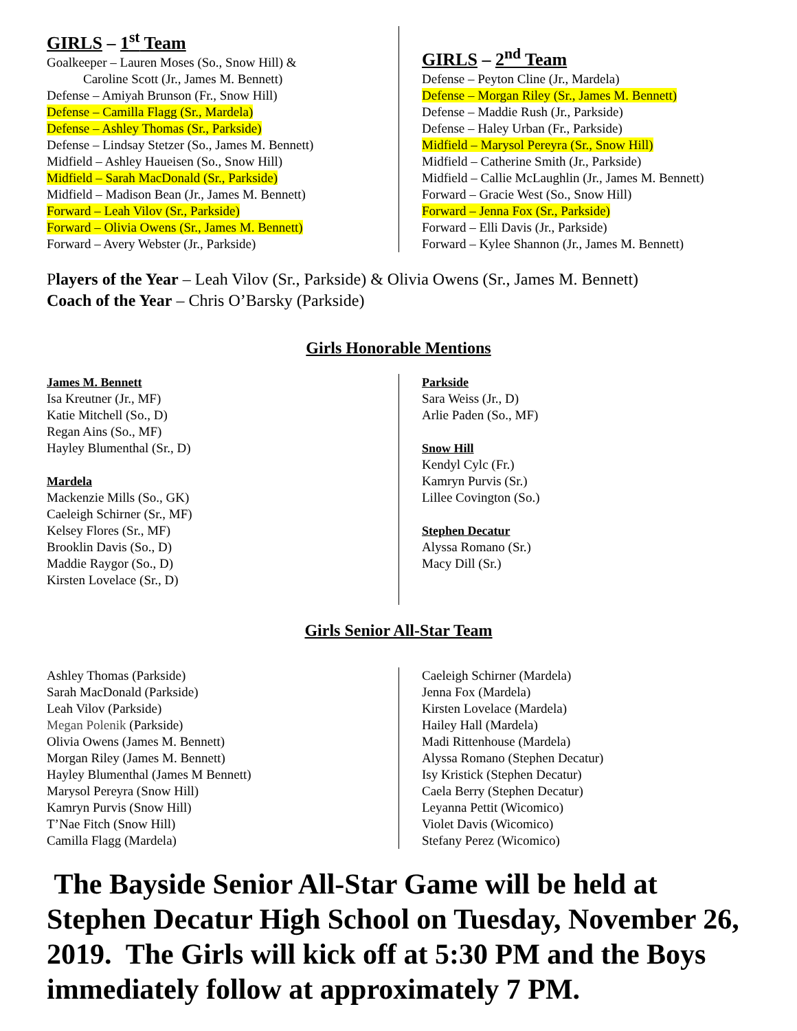GIRLS – 1<sup>st</sup> Team
Goalkeeper – Lauren Moses (So., Snow Hill) &
Caroline Scott (Jr., James M. Bennett)
Defense – Amiyah Brunson (Fr., Snow Hill)
Defense – Camilla Flagg (Sr., Mardela)
Defense – Ashley Thomas (Sr., Parkside)
Defense – Lindsay Stetzer (So., James M. Bennett)
Midfield – Ashley Haueisen (So., Snow Hill)
Midfield – Sarah MacDonald (Sr., Parkside)
Midfield – Madison Bean (Jr., James M. Bennett)
Forward – Leah Vilov (Sr., Parkside)
Forward – Olivia Owens (Sr., James M. Bennett)
Forward – Avery Webster (Jr., Parkside)
GIRLS – 2<sup>nd</sup> Team
Defense – Peyton Cline (Jr., Mardela)
Defense – Morgan Riley (Sr., James M. Bennett)
Defense – Maddie Rush (Jr., Parkside)
Defense – Haley Urban (Fr., Parkside)
Midfield – Marysol Pereyra (Sr., Snow Hill)
Midfield – Catherine Smith (Jr., Parkside)
Midfield – Callie McLaughlin (Jr., James M. Bennett)
Forward – Gracie West (So., Snow Hill)
Forward – Jenna Fox (Sr., Parkside)
Forward – Elli Davis (Jr., Parkside)
Forward – Kylee Shannon (Jr., James M. Bennett)
Players of the Year – Leah Vilov (Sr., Parkside) & Olivia Owens (Sr., James M. Bennett)
Coach of the Year – Chris O’Barsky (Parkside)
Girls Honorable Mentions
James M. Bennett
Isa Kreutner (Jr., MF)
Katie Mitchell (So., D)
Regan Ains (So., MF)
Hayley Blumenthal (Sr., D)
Mardela
Mackenzie Mills (So., GK)
Caeleigh Schirner (Sr., MF)
Kelsey Flores (Sr., MF)
Brooklin Davis (So., D)
Maddie Raygor (So., D)
Kirsten Lovelace (Sr., D)
Parkside
Sara Weiss (Jr., D)
Arlie Paden (So., MF)
Snow Hill
Kendyl Cylc (Fr.)
Kamryn Purvis (Sr.)
Lillee Covington (So.)
Stephen Decatur
Alyssa Romano (Sr.)
Macy Dill (Sr.)
Girls Senior All-Star Team
Ashley Thomas (Parkside)
Sarah MacDonald (Parkside)
Leah Vilov (Parkside)
Megan Polenik (Parkside)
Olivia Owens (James M. Bennett)
Morgan Riley (James M. Bennett)
Hayley Blumenthal (James M Bennett)
Marysol Pereyra (Snow Hill)
Kamryn Purvis (Snow Hill)
T’Nae Fitch (Snow Hill)
Camilla Flagg (Mardela)
Caeleigh Schirner (Mardela)
Jenna Fox (Mardela)
Kirsten Lovelace (Mardela)
Hailey Hall (Mardela)
Madi Rittenhouse (Mardela)
Alyssa Romano (Stephen Decatur)
Isy Kristick (Stephen Decatur)
Caela Berry (Stephen Decatur)
Leyanna Pettit (Wicomico)
Violet Davis (Wicomico)
Stefany Perez (Wicomico)
The Bayside Senior All-Star Game will be held at Stephen Decatur High School on Tuesday, November 26, 2019. The Girls will kick off at 5:30 PM and the Boys immediately follow at approximately 7 PM.